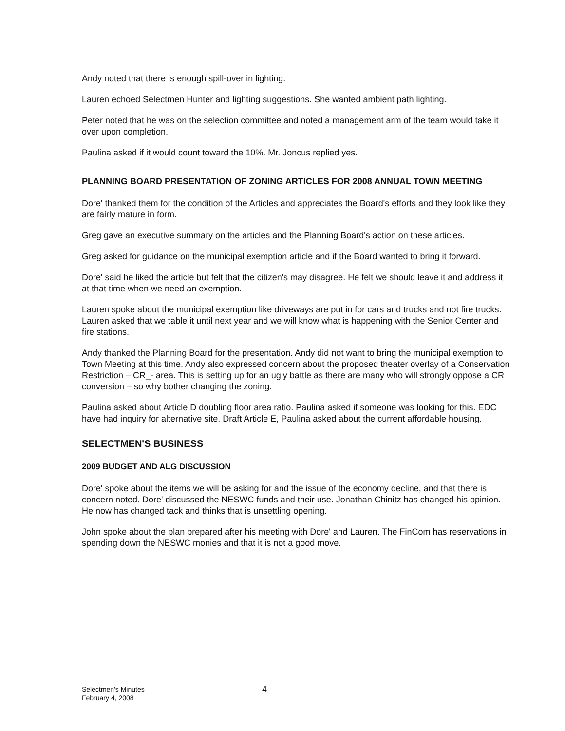Andy noted that there is enough spill-over in lighting.
Lauren echoed Selectmen Hunter and lighting suggestions. She wanted ambient path lighting.
Peter noted that he was on the selection committee and noted a management arm of the team would take it over upon completion.
Paulina asked if it would count toward the 10%. Mr. Joncus replied yes.
PLANNING BOARD PRESENTATION OF ZONING ARTICLES FOR 2008 ANNUAL TOWN MEETING
Dore' thanked them for the condition of the Articles and appreciates the Board's efforts and they look like they are fairly mature in form.
Greg gave an executive summary on the articles and the Planning Board's action on these articles.
Greg asked for guidance on the municipal exemption article and if the Board wanted to bring it forward.
Dore' said he liked the article but felt that the citizen's may disagree. He felt we should leave it and address it at that time when we need an exemption.
Lauren spoke about the municipal exemption like driveways are put in for cars and trucks and not fire trucks. Lauren asked that we table it until next year and we will know what is happening with the Senior Center and fire stations.
Andy thanked the Planning Board for the presentation. Andy did not want to bring the municipal exemption to Town Meeting at this time. Andy also expressed concern about the proposed theater overlay of a Conservation Restriction – CR_- area. This is setting up for an ugly battle as there are many who will strongly oppose a CR conversion – so why bother changing the zoning.
Paulina asked about Article D doubling floor area ratio. Paulina asked if someone was looking for this. EDC have had inquiry for alternative site. Draft Article E, Paulina asked about the current affordable housing.
SELECTMEN'S BUSINESS
2009 BUDGET AND ALG DISCUSSION
Dore' spoke about the items we will be asking for and the issue of the economy decline, and that there is concern noted. Dore' discussed the NESWC funds and their use. Jonathan Chinitz has changed his opinion. He now has changed tack and thinks that is unsettling opening.
John spoke about the plan prepared after his meeting with Dore' and Lauren. The FinCom has reservations in spending down the NESWC monies and that it is not a good move.
Selectmen's Minutes
February 4, 2008
4